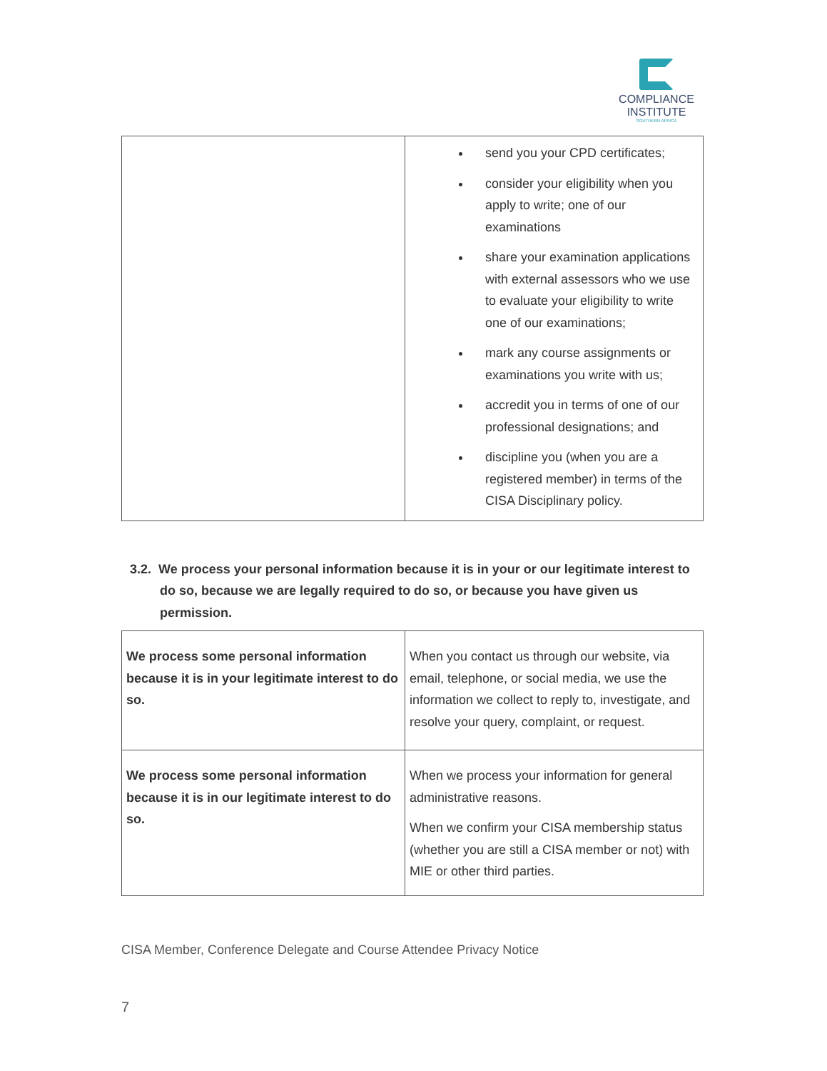COMPLIANCE
INSTITUTE
SOUTHERN AFRICA
| | send you your CPD certificates; consider your eligibility when you apply to write; one of our examinations share your examination applications with external assessors who we use to evaluate your eligibility to write one of our examinations; mark any course assignments or examinations you write with us; accredit you in terms of one of our professional designations; and discipline you (when you are a registered member) in terms of the CISA Disciplinary policy. |
3.2. We process your personal information because it is in your or our legitimate interest to do so, because we are legally required to do so, or because you have given us permission.
| We process some personal information because it is in your legitimate interest to do so. | When you contact us through our website, via email, telephone, or social media, we use the information we collect to reply to, investigate, and resolve your query, complaint, or request. |
| We process some personal information because it is in our legitimate interest to do so. | When we process your information for general administrative reasons. When we confirm your CISA membership status (whether you are still a CISA member or not) with MIE or other third parties. |
CISA Member, Conference Delegate and Course Attendee Privacy Notice
7